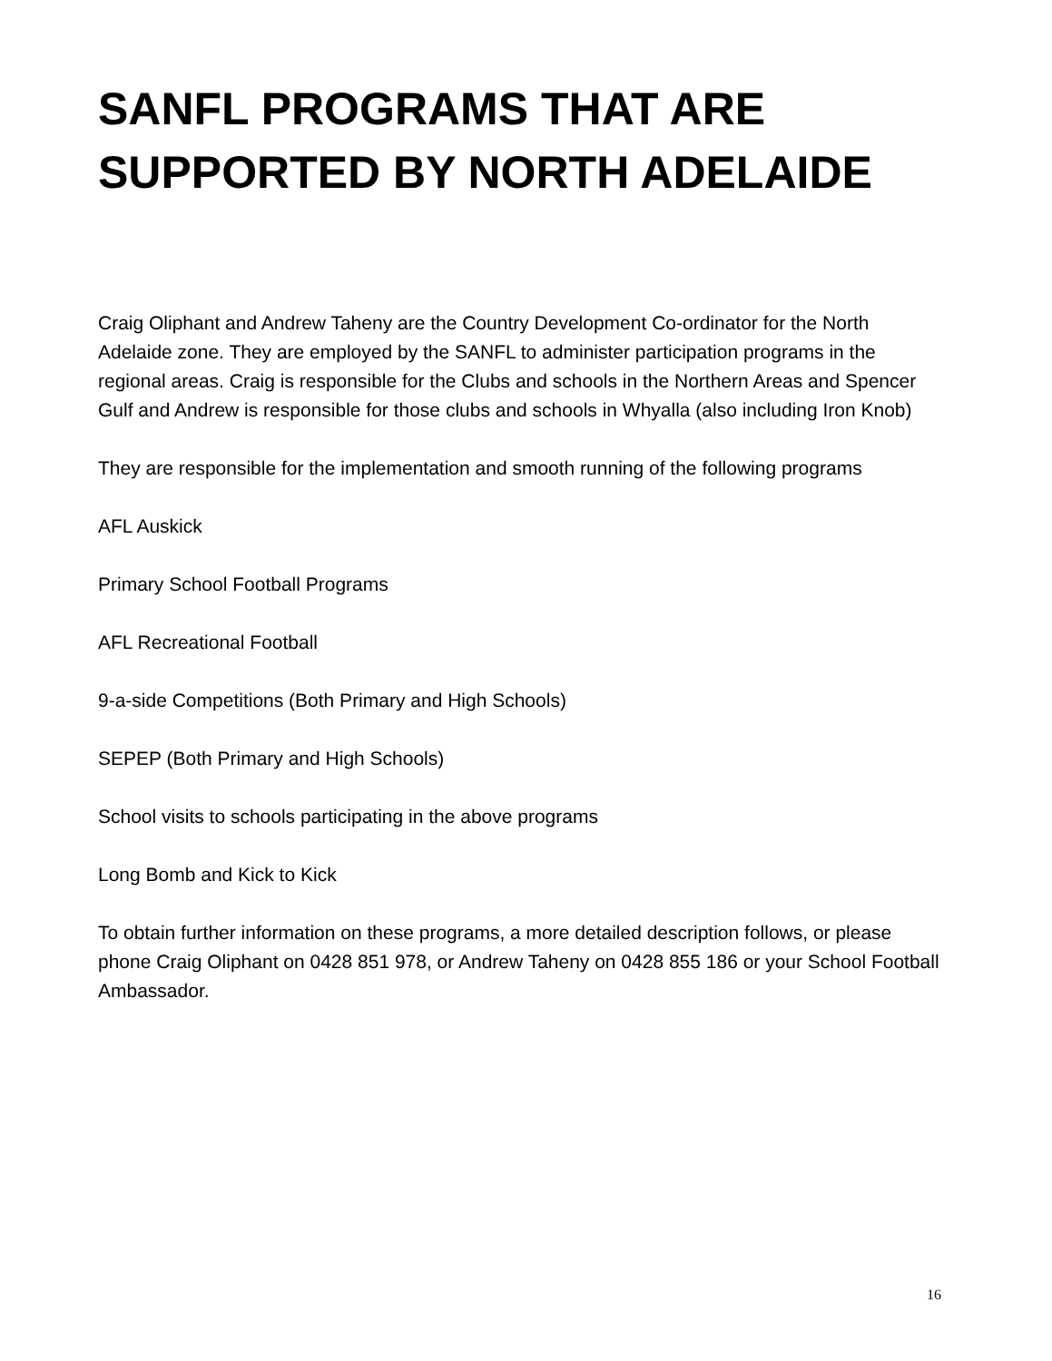SANFL PROGRAMS THAT ARE SUPPORTED BY NORTH ADELAIDE
Craig Oliphant and Andrew Taheny are the Country Development Co-ordinator for the North Adelaide zone. They are employed by the SANFL to administer participation programs in the regional areas. Craig is responsible for the Clubs and schools in the Northern Areas and Spencer Gulf and Andrew is responsible for those clubs and schools in Whyalla (also including Iron Knob)
They are responsible for the implementation and smooth running of the following programs
AFL Auskick
Primary School Football Programs
AFL Recreational Football
9-a-side Competitions (Both Primary and High Schools)
SEPEP (Both Primary and High Schools)
School visits to schools participating in the above programs
Long Bomb and Kick to Kick
To obtain further information on these programs, a more detailed description follows, or please phone Craig Oliphant on 0428 851 978, or Andrew Taheny on 0428 855 186 or your School Football Ambassador.
16